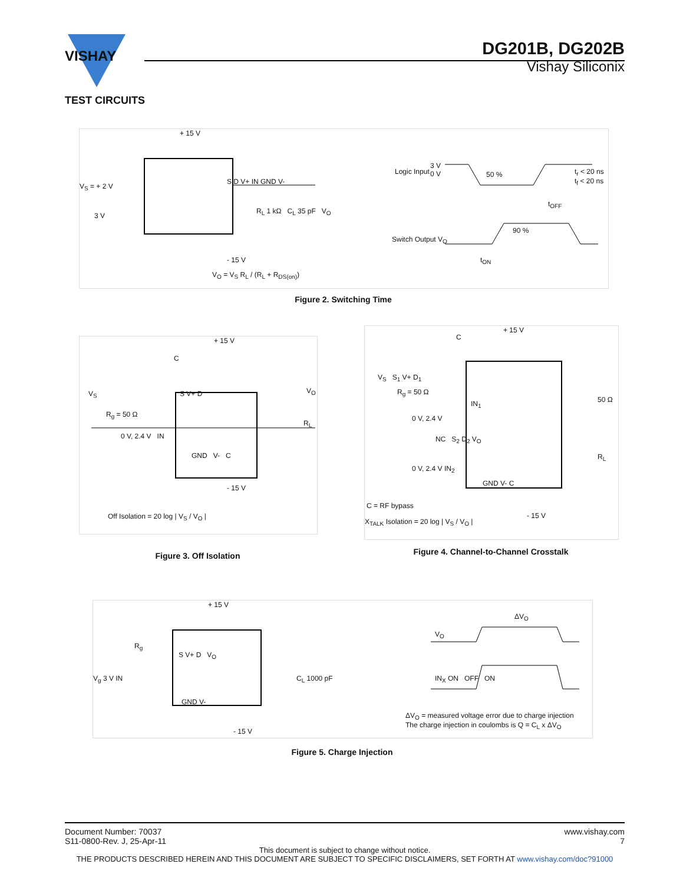VISHAY
DG201B, DG202B
Vishay Siliconix
TEST CIRCUITS
+ 15 V
V<sub>S</sub> = + 2 V
S D V+ IN GND V-
R<sub>L</sub> 1 kΩ C<sub>L</sub> 35 pF V<sub>O</sub>
3 V
- 15 V
V<sub>O</sub> = V<sub>S</sub> R<sub>L</sub> / (R<sub>L</sub> + R<sub>DS(on)</sub>)
Logic Input
3 V
0 V
50 %
t<sub>r</sub> < 20 ns
t<sub>f</sub> < 20 ns
t<sub>OFF</sub>
90 %
Switch Output V<sub>O</sub>
t<sub>ON</sub>
Figure 2. Switching Time
+ 15 V
C
V<sub>S</sub> S V+ D V<sub>O</sub>
R<sub>g</sub> = 50 Ω
R<sub>L</sub>
0 V, 2.4 V IN
GND V- C
- 15 V
Off Isolation = 20 log | V<sub>S</sub> / V<sub>O</sub> |
Figure 3. Off Isolation
+ 15 V
C
V<sub>S</sub> S<sub>1</sub> V+ D<sub>1</sub>
R<sub>g</sub> = 50 Ω
50 Ω
IN<sub>1</sub>
0 V, 2.4 V
NC S<sub>2</sub> D<sub>2</sub> V<sub>O</sub>
R<sub>L</sub>
0 V, 2.4 V IN<sub>2</sub>
GND V- C
C = RF bypass
- 15 V
X<sub>TALK</sub> Isolation = 20 log | V<sub>S</sub> / V<sub>O</sub> |
Figure 4. Channel-to-Channel Crosstalk
+ 15 V
R<sub>g</sub>
S V+ D V<sub>O</sub>
V<sub>g</sub> 3 V IN C<sub>L</sub> 1000 pF
GND V-
- 15 V
ΔV<sub>O</sub>
V<sub>O</sub>
IN<sub>X</sub> ON OFF ON
ΔV<sub>O</sub> = measured voltage error due to charge injection
The charge injection in coulombs is Q = C<sub>L</sub> x ΔV<sub>O</sub>
Figure 5. Charge Injection
www.vishay.com
7
Document Number: 70037
S11-0800-Rev. J, 25-Apr-11
This document is subject to change without notice.
THE PRODUCTS DESCRIBED HEREIN AND THIS DOCUMENT ARE SUBJECT TO SPECIFIC DISCLAIMERS, SET FORTH AT www.vishay.com/doc?91000